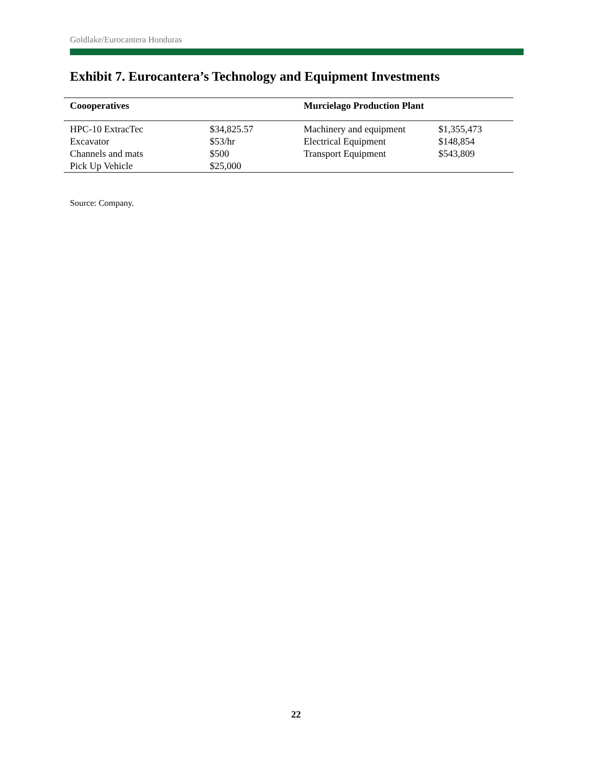Goldlake/Eurocantera Honduras
Exhibit 7. Eurocantera’s Technology and Equipment Investments
| Coooperatives | | Murcielago Production Plant | |
| --- | --- | --- | --- |
| HPC-10 ExtracTec | $34,825.57 | Machinery and equipment | $1,355,473 |
| Excavator | $53/hr | Electrical Equipment | $148,854 |
| Channels and mats | $500 | Transport Equipment | $543,809 |
| Pick Up Vehicle | $25,000 | | |
Source: Company.
22